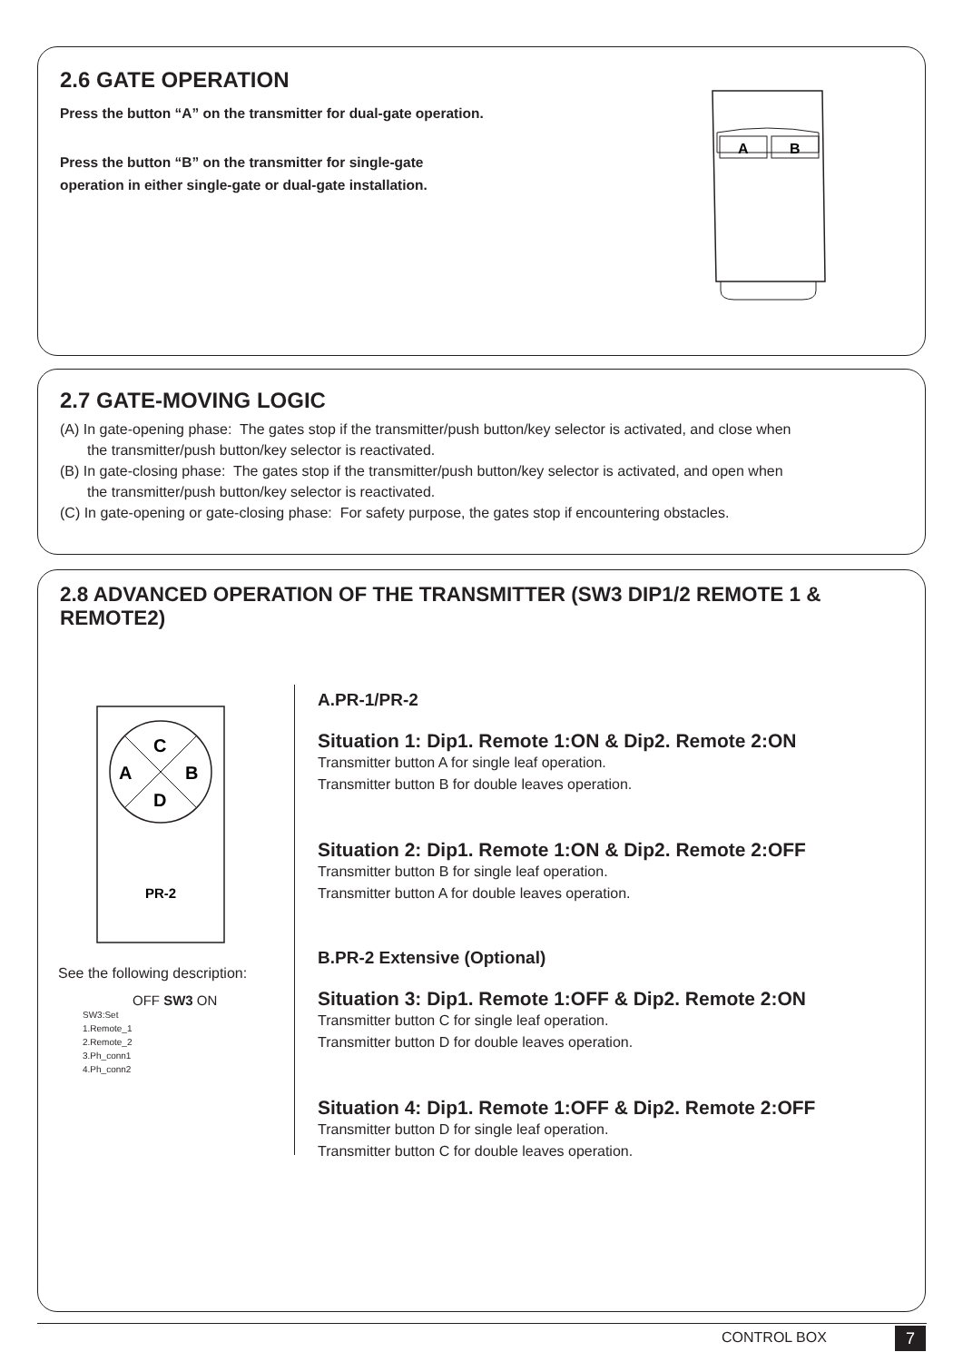2.6 GATE OPERATION
Press the button “A” on the transmitter for dual-gate operation.
Press the button “B” on the transmitter for single-gate
operation in either single-gate or dual-gate installation.
A
B
2.7 GATE-MOVING LOGIC
(A) In gate-opening phase: The gates stop if the transmitter/push button/key selector is activated, and close when
the transmitter/push button/key selector is reactivated.
(B) In gate-closing phase: The gates stop if the transmitter/push button/key selector is activated, and open when
the transmitter/push button/key selector is reactivated.
(C) In gate-opening or gate-closing phase: For safety purpose, the gates stop if encountering obstacles.
2.8 ADVANCED OPERATION OF THE TRANSMITTER (SW3 DIP1/2 REMOTE 1 & REMOTE2)
C
A
B
D
PR-2
See the following description:
OFF SW3 ON
SW3:Set
1.Remote_1
2.Remote_2
3.Ph_conn1
4.Ph_conn2
A.PR-1/PR-2
Situation 1: Dip1. Remote 1:ON & Dip2. Remote 2:ON
Transmitter button A for single leaf operation.
Transmitter button B for double leaves operation.
Situation 2: Dip1. Remote 1:ON & Dip2. Remote 2:OFF
Transmitter button B for single leaf operation.
Transmitter button A for double leaves operation.
B.PR-2 Extensive (Optional)
Situation 3: Dip1. Remote 1:OFF & Dip2. Remote 2:ON
Transmitter button C for single leaf operation.
Transmitter button D for double leaves operation.
Situation 4: Dip1. Remote 1:OFF & Dip2. Remote 2:OFF
Transmitter button D for single leaf operation.
Transmitter button C for double leaves operation.
CONTROL BOX 7